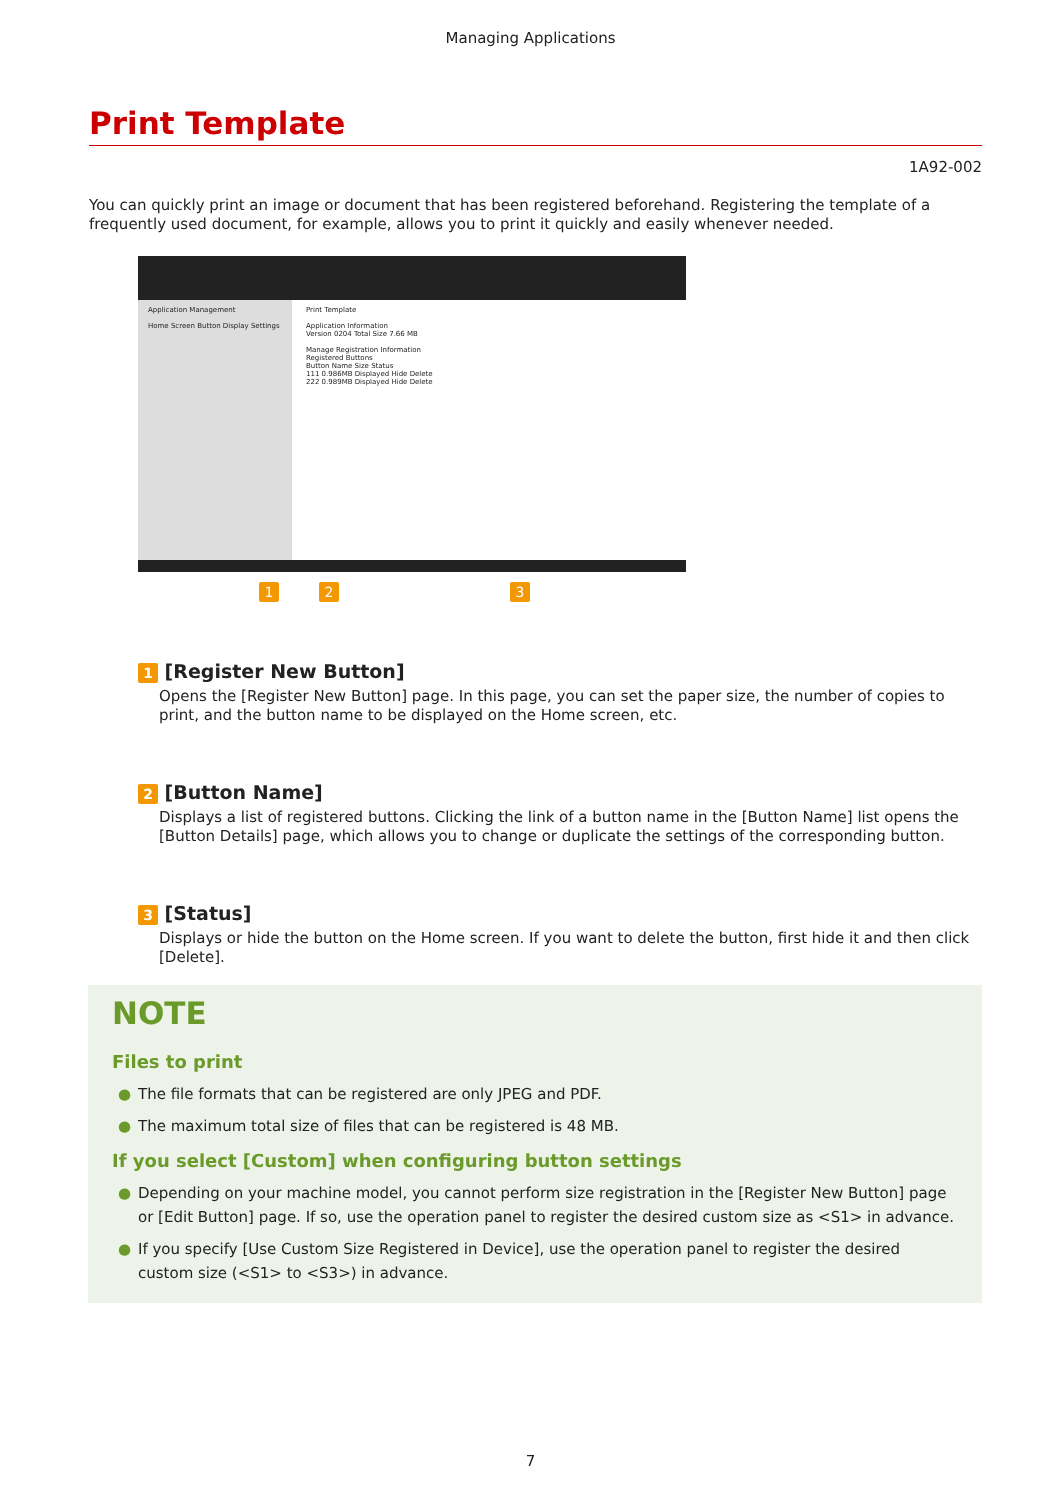Managing Applications
Print Template
1A92-002
You can quickly print an image or document that has been registered beforehand. Registering the template of a frequently used document, for example, allows you to print it quickly and easily whenever needed.
Application Management
Home Screen Button Display Settings
Print Template
Application Information
Version 0204 Total Size 7.66 MB
Manage Registration Information
Registered Buttons
Button Name Size Status
111 0.986MB Displayed Hide Delete
222 0.989MB Displayed Hide Delete
1 2 3
1 [Register New Button]
Opens the [Register New Button] page. In this page, you can set the paper size, the number of copies to print, and the button name to be displayed on the Home screen, etc.
2 [Button Name]
Displays a list of registered buttons. Clicking the link of a button name in the [Button Name] list opens the [Button Details] page, which allows you to change or duplicate the settings of the corresponding button.
3 [Status]
Displays or hide the button on the Home screen. If you want to delete the button, first hide it and then click [Delete].
NOTE
Files to print
● The file formats that can be registered are only JPEG and PDF.
● The maximum total size of files that can be registered is 48 MB.
If you select [Custom] when configuring button settings
● Depending on your machine model, you cannot perform size registration in the [Register New Button] page or [Edit Button] page. If so, use the operation panel to register the desired custom size as <S1> in advance.
● If you specify [Use Custom Size Registered in Device], use the operation panel to register the desired custom size (<S1> to <S3>) in advance.
7